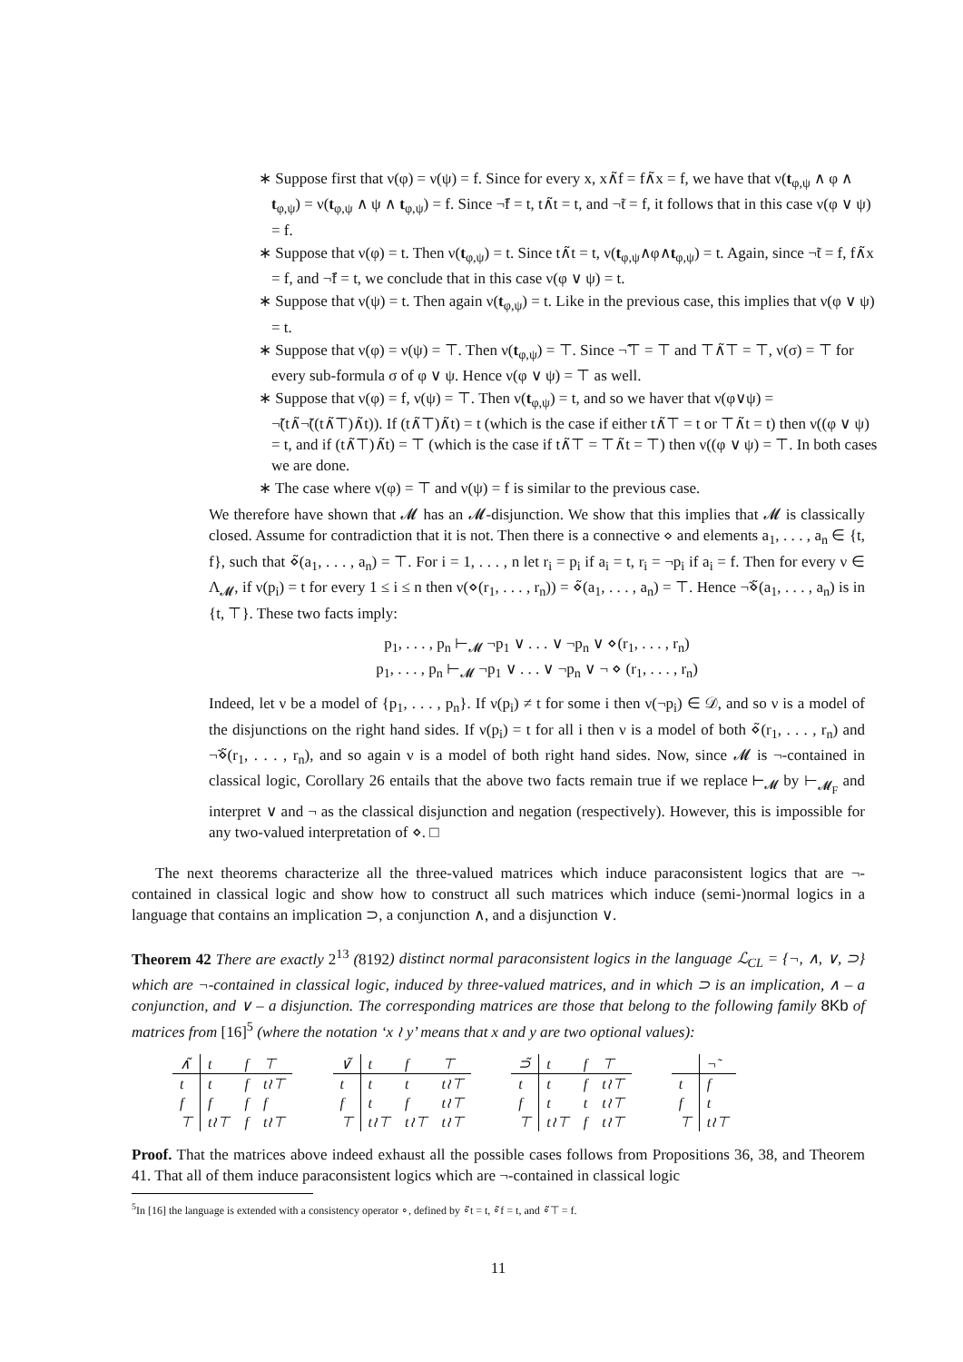∗ Suppose first that ν(φ) = ν(ψ) = f. Since for every x, x∧̃f = f∧̃x = f, we have that ν(t<sub>φ,ψ</sub> ∧ φ ∧ t<sub>φ,ψ</sub>) = ν(t<sub>φ,ψ</sub> ∧ ψ ∧ t<sub>φ,ψ</sub>) = f. Since ¬̃f = t, t∧̃t = t, and ¬̃t = f, it follows that in this case ν(φ ∨ ψ) = f.
∗ Suppose that ν(φ) = t. Then ν(t<sub>φ,ψ</sub>) = t. Since t∧̃t = t, ν(t<sub>φ,ψ</sub>∧φ∧t<sub>φ,ψ</sub>) = t. Again, since ¬̃t = f, f∧̃x = f, and ¬̃f = t, we conclude that in this case ν(φ ∨ ψ) = t.
∗ Suppose that ν(ψ) = t. Then again ν(t<sub>φ,ψ</sub>) = t. Like in the previous case, this implies that ν(φ ∨ ψ) = t.
∗ Suppose that ν(φ) = ν(ψ) = ⊤. Then ν(t<sub>φ,ψ</sub>) = ⊤. Since ¬̃⊤ = ⊤ and ⊤∧̃⊤ = ⊤, ν(σ) = ⊤ for every sub-formula σ of φ ∨ ψ. Hence ν(φ ∨ ψ) = ⊤ as well.
∗ Suppose that ν(φ) = f, ν(ψ) = ⊤. Then ν(t<sub>φ,ψ</sub>) = t, and so we haver that ν(φ∨ψ) = ¬̃(t∧̃¬̃((t∧̃⊤)∧̃t)). If (t∧̃⊤)∧̃t) = t (which is the case if either t∧̃⊤ = t or ⊤∧̃t = t) then ν((φ ∨ ψ) = t, and if (t∧̃⊤)∧̃t) = ⊤ (which is the case if t∧̃⊤ = ⊤∧̃t = ⊤) then ν((φ ∨ ψ) = ⊤. In both cases we are done.
∗ The case where ν(φ) = ⊤ and ν(ψ) = f is similar to the previous case.
We therefore have shown that 𝓜 has an 𝓜-disjunction. We show that this implies that 𝓜 is classically closed. Assume for contradiction that it is not. Then there is a connective ⋄ and elements a<sub>1</sub>, . . . , a<sub>n</sub> ∈ {t, f}, such that ⋄̃(a<sub>1</sub>, . . . , a<sub>n</sub>) = ⊤. For i = 1, . . . , n let r<sub>i</sub> = p<sub>i</sub> if a<sub>i</sub> = t, r<sub>i</sub> = ¬p<sub>i</sub> if a<sub>i</sub> = f. Then for every ν ∈ Λ<sub>𝓜</sub>, if ν(p<sub>i</sub>) = t for every 1 ≤ i ≤ n then ν(⋄(r<sub>1</sub>, . . . , r<sub>n</sub>)) = ⋄̃(a<sub>1</sub>, . . . , a<sub>n</sub>) = ⊤. Hence ¬̃⋄̃(a<sub>1</sub>, . . . , a<sub>n</sub>) is in {t, ⊤}. These two facts imply:
p<sub>1</sub>, . . . , p<sub>n</sub> ⊢<sub>𝓜</sub> ¬p<sub>1</sub> ∨ . . . ∨ ¬p<sub>n</sub> ∨ ⋄(r<sub>1</sub>, . . . , r<sub>n</sub>)
p<sub>1</sub>, . . . , p<sub>n</sub> ⊢<sub>𝓜</sub> ¬p<sub>1</sub> ∨ . . . ∨ ¬p<sub>n</sub> ∨ ¬ ⋄ (r<sub>1</sub>, . . . , r<sub>n</sub>)
Indeed, let ν be a model of {p<sub>1</sub>, . . . , p<sub>n</sub>}. If ν(p<sub>i</sub>) ≠ t for some i then ν(¬p<sub>i</sub>) ∈ 𝒟, and so ν is a model of the disjunctions on the right hand sides. If ν(p<sub>i</sub>) = t for all i then ν is a model of both ⋄̃(r<sub>1</sub>, . . . , r<sub>n</sub>) and ¬̃⋄̃(r<sub>1</sub>, . . . , r<sub>n</sub>), and so again ν is a model of both right hand sides. Now, since 𝓜 is ¬-contained in classical logic, Corollary 26 entails that the above two facts remain true if we replace ⊢<sub>𝓜</sub> by ⊢<sub>𝓜<sub>F</sub></sub> and interpret ∨ and ¬ as the classical disjunction and negation (respectively). However, this is impossible for any two-valued interpretation of ⋄. □
The next theorems characterize all the three-valued matrices which induce paraconsistent logics that are ¬-contained in classical logic and show how to construct all such matrices which induce (semi-)normal logics in a language that contains an implication ⊃, a conjunction ∧, and a disjunction ∨.
Theorem 42 There are exactly 2<sup>13</sup> (8192) distinct normal paraconsistent logics in the language ℒ<sub>CL</sub> = {¬, ∧, ∨, ⊃} which are ¬-contained in classical logic, induced by three-valued matrices, and in which ⊃ is an implication, ∧ – a conjunction, and ∨ – a disjunction. The corresponding matrices are those that belong to the following family 8Kb of matrices from [16]<sup>5</sup> (where the notation ‘x ≀ y’ means that x and y are two optional values):
| ∧̃ | t | f | ⊤ |
| t | t | f | t≀⊤ |
| f | f | f | f |
| ⊤ | t≀⊤ | f | t≀⊤ |
| ∨̃ | t | f | ⊤ |
| t | t | t | t≀⊤ |
| f | t | f | t≀⊤ |
| ⊤ | t≀⊤ | t≀⊤ | t≀⊤ |
| ⊃̃ | t | f | ⊤ |
| t | t | f | t≀⊤ |
| f | t | t | t≀⊤ |
| ⊤ | t≀⊤ | f | t≀⊤ |
| | ¬̃ |
| t | f |
| f | t |
| ⊤ | t≀⊤ |
Proof. That the matrices above indeed exhaust all the possible cases follows from Propositions 36, 38, and Theorem 41. That all of them induce paraconsistent logics which are ¬-contained in classical logic
<sup>5</sup> In [16] the language is extended with a consistency operator ∘, defined by ∘̃t = t, ∘̃f = t, and ∘̃⊤ = f.
11